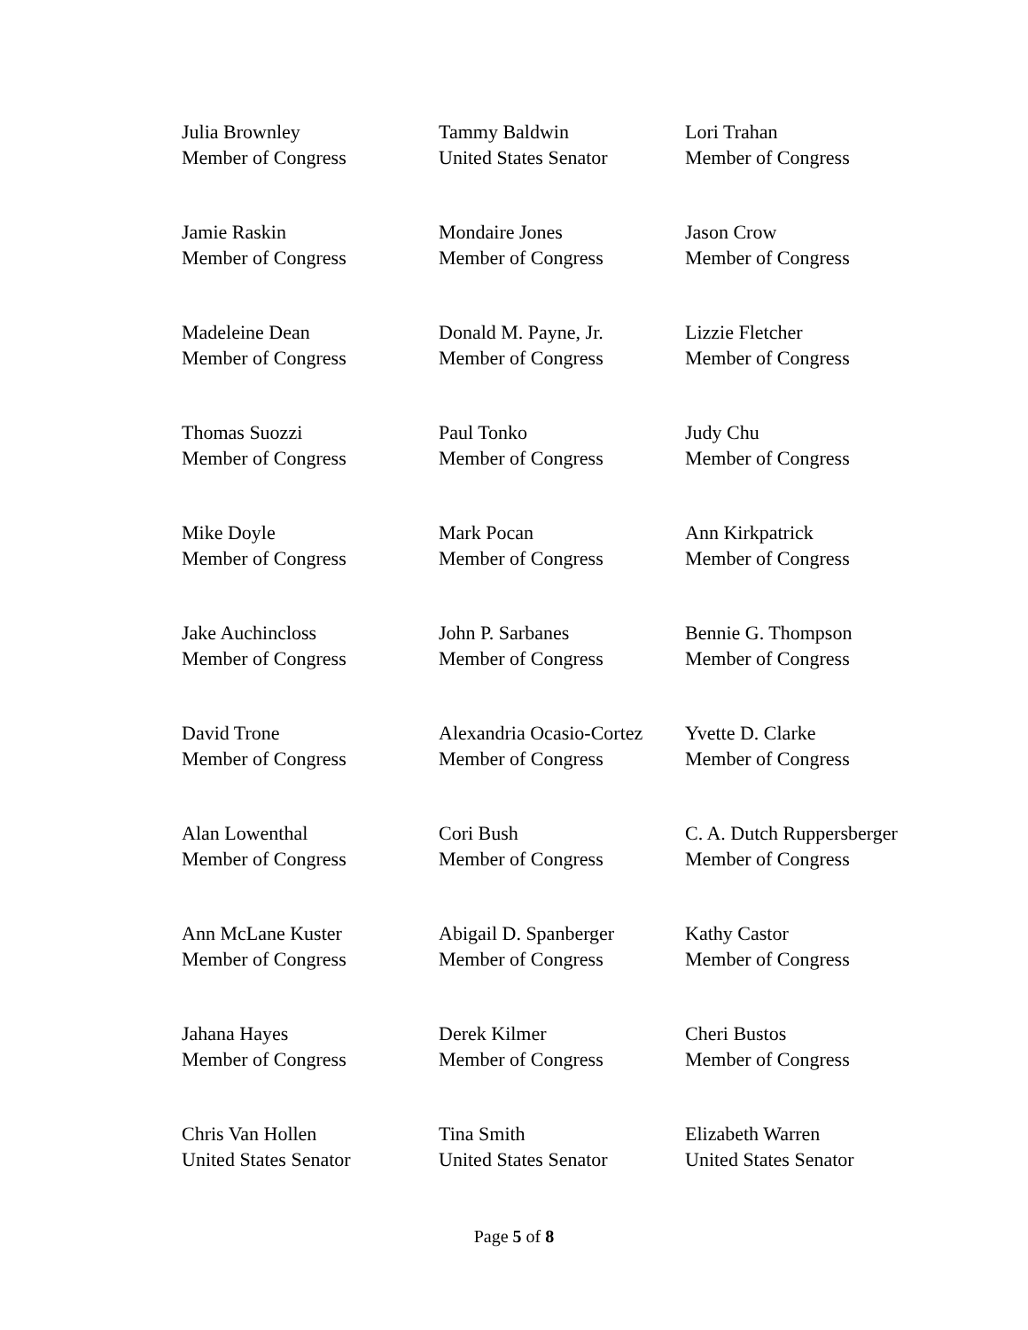Julia Brownley
Member of Congress
Tammy Baldwin
United States Senator
Lori Trahan
Member of Congress
Jamie Raskin
Member of Congress
Mondaire Jones
Member of Congress
Jason Crow
Member of Congress
Madeleine Dean
Member of Congress
Donald M. Payne, Jr.
Member of Congress
Lizzie Fletcher
Member of Congress
Thomas Suozzi
Member of Congress
Paul Tonko
Member of Congress
Judy Chu
Member of Congress
Mike Doyle
Member of Congress
Mark Pocan
Member of Congress
Ann Kirkpatrick
Member of Congress
Jake Auchincloss
Member of Congress
John P. Sarbanes
Member of Congress
Bennie G. Thompson
Member of Congress
David Trone
Member of Congress
Alexandria Ocasio-Cortez
Member of Congress
Yvette D. Clarke
Member of Congress
Alan Lowenthal
Member of Congress
Cori Bush
Member of Congress
C. A. Dutch Ruppersberger
Member of Congress
Ann McLane Kuster
Member of Congress
Abigail D. Spanberger
Member of Congress
Kathy Castor
Member of Congress
Jahana Hayes
Member of Congress
Derek Kilmer
Member of Congress
Cheri Bustos
Member of Congress
Chris Van Hollen
United States Senator
Tina Smith
United States Senator
Elizabeth Warren
United States Senator
Page 5 of 8